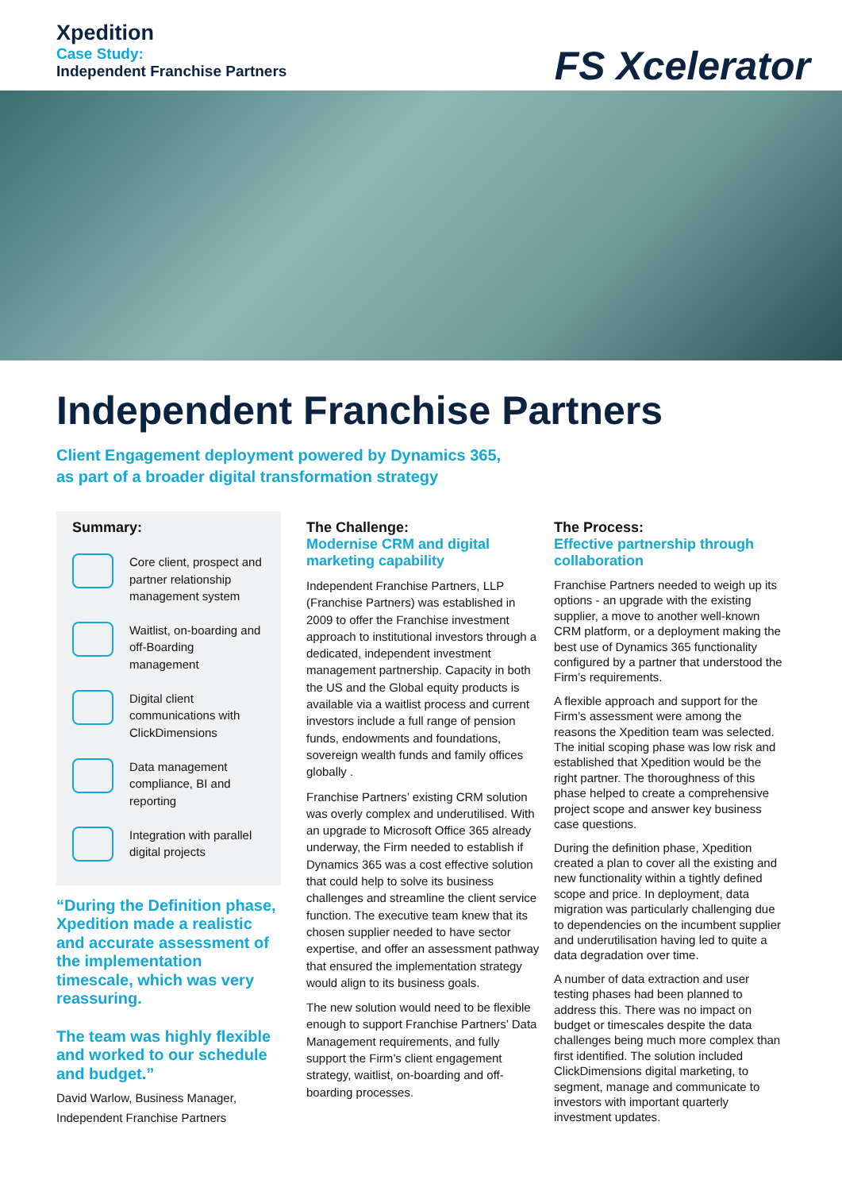Xpedition
Case Study:
Independent Franchise Partners
FS Xcelerator
Independent Franchise Partners
Client Engagement deployment powered by Dynamics 365,
as part of a broader digital transformation strategy
Summary:
Core client, prospect and partner relationship management system
Waitlist, on-boarding and off-Boarding management
Digital client communications with ClickDimensions
Data management compliance, BI and reporting
Integration with parallel digital projects
“During the Definition phase, Xpedition made a realistic and accurate assessment of the implementation timescale, which was very reassuring.
The team was highly flexible and worked to our schedule and budget.”
David Warlow, Business Manager, Independent Franchise Partners
The Challenge:
Modernise CRM and digital marketing capability
Independent Franchise Partners, LLP (Franchise Partners) was established in 2009 to offer the Franchise investment approach to institutional investors through a dedicated, independent investment management partnership. Capacity in both the US and the Global equity products is available via a waitlist process and current investors include a full range of pension funds, endowments and foundations, sovereign wealth funds and family offices globally .
Franchise Partners’ existing CRM solution was overly complex and underutilised. With an upgrade to Microsoft Office 365 already underway, the Firm needed to establish if Dynamics 365 was a cost effective solution that could help to solve its business challenges and streamline the client service function. The executive team knew that its chosen supplier needed to have sector expertise, and offer an assessment pathway that ensured the implementation strategy would align to its business goals.
The new solution would need to be flexible enough to support Franchise Partners’ Data Management requirements, and fully support the Firm’s client engagement strategy, waitlist, on-boarding and off-boarding processes.
The Process:
Effective partnership through collaboration
Franchise Partners needed to weigh up its options - an upgrade with the existing supplier, a move to another well-known CRM platform, or a deployment making the best use of Dynamics 365 functionality configured by a partner that understood the Firm’s requirements.
A flexible approach and support for the Firm’s assessment were among the reasons the Xpedition team was selected. The initial scoping phase was low risk and established that Xpedition would be the right partner. The thoroughness of this phase helped to create a comprehensive project scope and answer key business case questions.
During the definition phase, Xpedition created a plan to cover all the existing and new functionality within a tightly defined scope and price. In deployment, data migration was particularly challenging due to dependencies on the incumbent supplier and underutilisation having led to quite a data degradation over time.
A number of data extraction and user testing phases had been planned to address this. There was no impact on budget or timescales despite the data challenges being much more complex than first identified. The solution included ClickDimensions digital marketing, to segment, manage and communicate to investors with important quarterly investment updates.